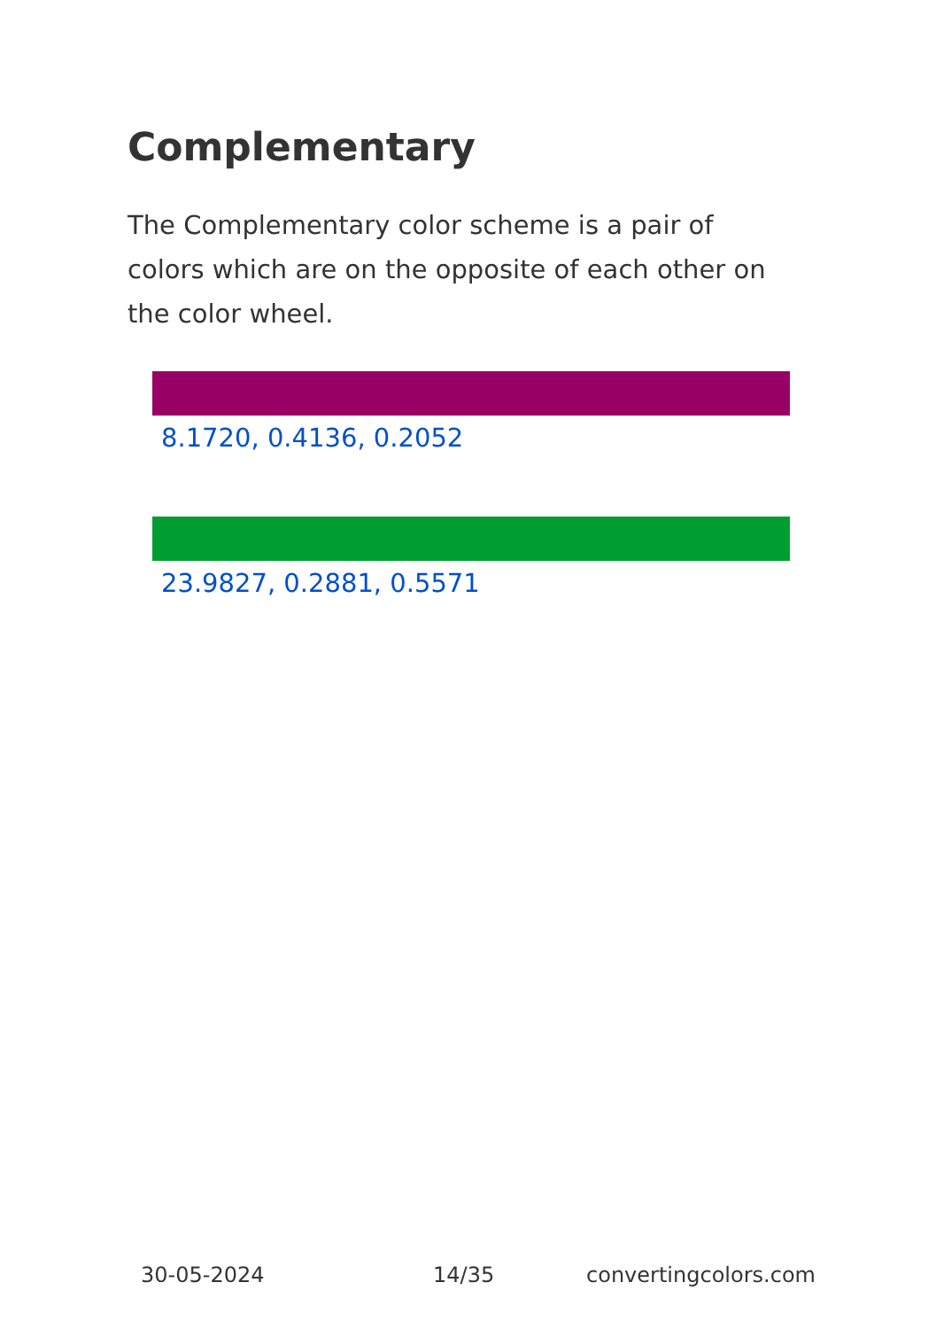Complementary
The Complementary color scheme is a pair of colors which are on the opposite of each other on the color wheel.
8.1720, 0.4136, 0.2052
23.9827, 0.2881, 0.5571
30-05-2024 14/35 convertingcolors.com